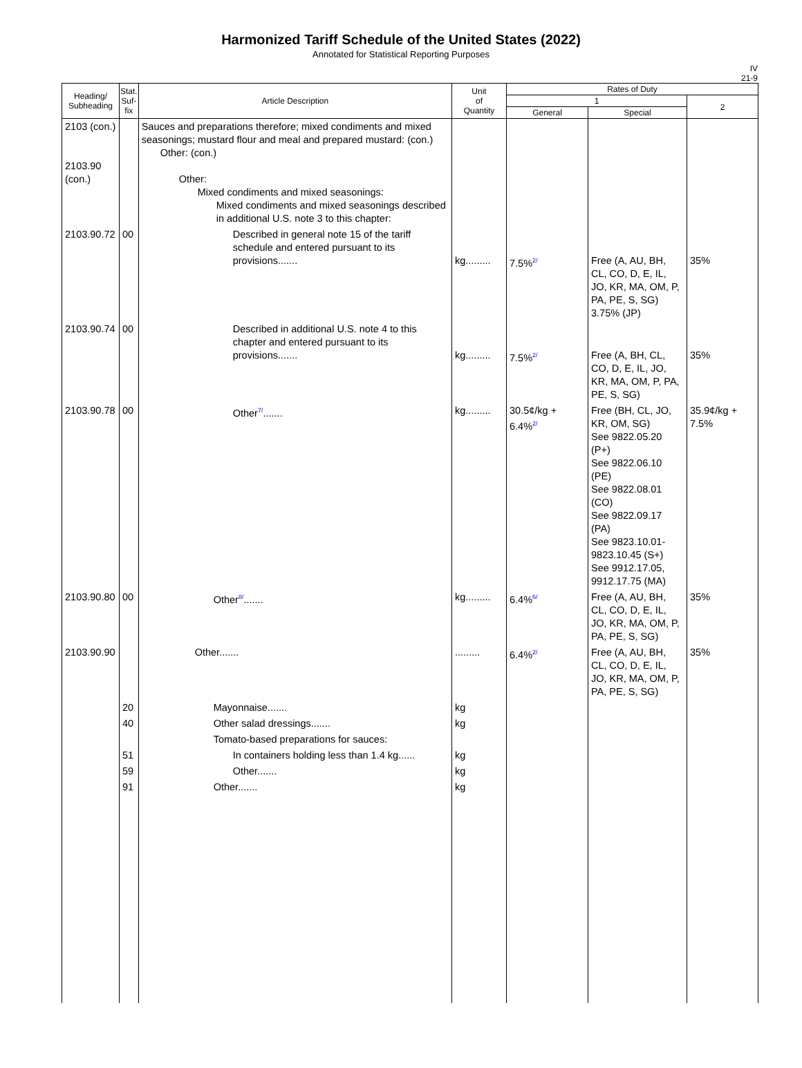Harmonized Tariff Schedule of the United States (2022)
Annotated for Statistical Reporting Purposes
IV
21-9
| Heading/ Subheading | Stat. Suf- fix | Article Description | Unit of Quantity | Rates of Duty | | |
| --- | --- | --- | --- | --- | --- | --- |
| | | | | 1 | | 2 |
| | | | | General | Special | |
| 2103 (con.) 2103.90 (con.) | | Sauces and preparations therefore; mixed condiments and mixed seasonings; mustard flour and meal and prepared mustard: (con.) Other: (con.) Other: Mixed condiments and mixed seasonings: Mixed condiments and mixed seasonings described in additional U.S. note 3 to this chapter: | | | | |
| 2103.90.72 | 00 | Described in general note 15 of the tariff schedule and entered pursuant to its provisions....... | kg......... | 7.5%<sup>2/</sup> | Free (A, AU, BH, CL, CO, D, E, IL, JO, KR, MA, OM, P, PA, PE, S, SG) 3.75% (JP) | 35% |
| 2103.90.74 | 00 | Described in additional U.S. note 4 to this chapter and entered pursuant to its provisions....... | kg......... | 7.5%<sup>2/</sup> | Free (A, BH, CL, CO, D, E, IL, JO, KR, MA, OM, P, PA, PE, S, SG) | 35% |
| 2103.90.78 | 00 | Other<sup>7/</sup>....... | kg......... | 30.5¢/kg + 6.4%<sup>2/</sup> | Free (BH, CL, JO, KR, OM, SG) See 9822.05.20 (P+) See 9822.06.10 (PE) See 9822.08.01 (CO) See 9822.09.17 (PA) See 9823.10.01-9823.10.45 (S+) See 9912.17.05, 9912.17.75 (MA) | 35.9¢/kg + 7.5% |
| 2103.90.80 | 00 | Other<sup>8/</sup>....... | kg......... | 6.4%<sup>6/</sup> | Free (A, AU, BH, CL, CO, D, E, IL, JO, KR, MA, OM, P, PA, PE, S, SG) | 35% |
| 2103.90.90 | | Other....... | ......... | 6.4%<sup>2/</sup> | Free (A, AU, BH, CL, CO, D, E, IL, JO, KR, MA, OM, P, PA, PE, S, SG) | 35% |
| | 20 | Mayonnaise....... | kg | | | |
| | 40 | Other salad dressings....... | kg | | | |
| | | Tomato-based preparations for sauces: | | | | |
| | 51 | In containers holding less than 1.4 kg...... | kg | | | |
| | 59 | Other....... | kg | | | |
| | 91 | Other....... | kg | | | |